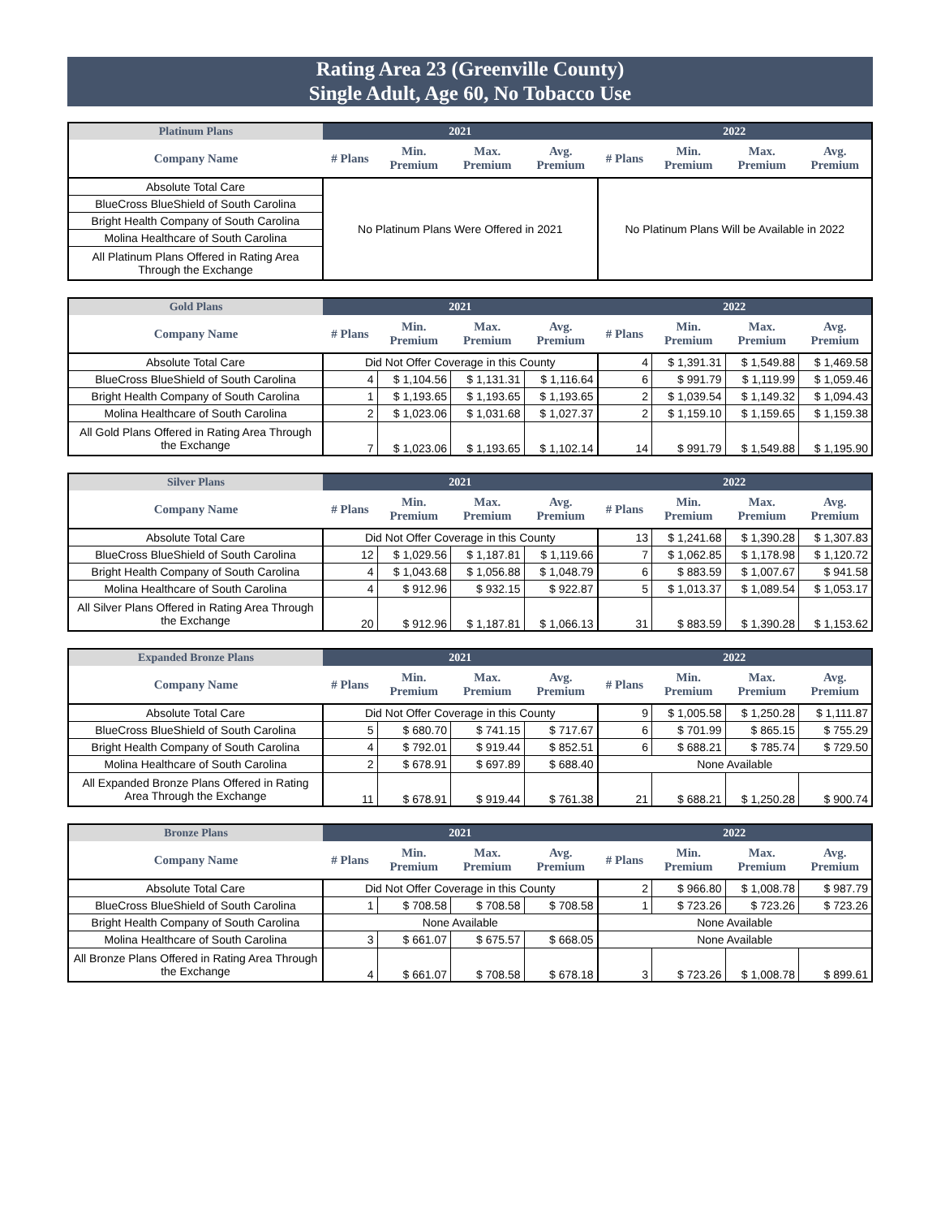Rating Area 23 (Greenville County)
Single Adult, Age 60, No Tobacco Use
| Platinum Plans | 2021 | | | | 2022 | | | |
| --- | --- | --- | --- | --- | --- | --- | --- | --- |
| Company Name | # Plans | Min. Premium | Max. Premium | Avg. Premium | # Plans | Min. Premium | Max. Premium | Avg. Premium |
| Absolute Total Care | No Platinum Plans Were Offered in 2021 | | | | No Platinum Plans Will be Available in 2022 | | | |
| BlueCross BlueShield of South Carolina | | | | | | | | |
| Bright Health Company of South Carolina | | | | | | | | |
| Molina Healthcare of South Carolina | | | | | | | | |
| All Platinum Plans Offered in Rating Area Through the Exchange | | | | | | | | |
| Gold Plans | 2021 | | | | 2022 | | | |
| --- | --- | --- | --- | --- | --- | --- | --- | --- |
| Company Name | # Plans | Min. Premium | Max. Premium | Avg. Premium | # Plans | Min. Premium | Max. Premium | Avg. Premium |
| Absolute Total Care | Did Not Offer Coverage in this County | | | | 4 | $ 1,391.31 | $ 1,549.88 | $ 1,469.58 |
| BlueCross BlueShield of South Carolina | 4 | $ 1,104.56 | $ 1,131.31 | $ 1,116.64 | 6 | $ 991.79 | $ 1,119.99 | $ 1,059.46 |
| Bright Health Company of South Carolina | 1 | $ 1,193.65 | $ 1,193.65 | $ 1,193.65 | 2 | $ 1,039.54 | $ 1,149.32 | $ 1,094.43 |
| Molina Healthcare of South Carolina | 2 | $ 1,023.06 | $ 1,031.68 | $ 1,027.37 | 2 | $ 1,159.10 | $ 1,159.65 | $ 1,159.38 |
| All Gold Plans Offered in Rating Area Through the Exchange | 7 | $ 1,023.06 | $ 1,193.65 | $ 1,102.14 | 14 | $ 991.79 | $ 1,549.88 | $ 1,195.90 |
| Silver Plans | 2021 | | | | 2022 | | | |
| --- | --- | --- | --- | --- | --- | --- | --- | --- |
| Company Name | # Plans | Min. Premium | Max. Premium | Avg. Premium | # Plans | Min. Premium | Max. Premium | Avg. Premium |
| Absolute Total Care | Did Not Offer Coverage in this County | | | | 13 | $ 1,241.68 | $ 1,390.28 | $ 1,307.83 |
| BlueCross BlueShield of South Carolina | 12 | $ 1,029.56 | $ 1,187.81 | $ 1,119.66 | 7 | $ 1,062.85 | $ 1,178.98 | $ 1,120.72 |
| Bright Health Company of South Carolina | 4 | $ 1,043.68 | $ 1,056.88 | $ 1,048.79 | 6 | $ 883.59 | $ 1,007.67 | $ 941.58 |
| Molina Healthcare of South Carolina | 4 | $ 912.96 | $ 932.15 | $ 922.87 | 5 | $ 1,013.37 | $ 1,089.54 | $ 1,053.17 |
| All Silver Plans Offered in Rating Area Through the Exchange | 20 | $ 912.96 | $ 1,187.81 | $ 1,066.13 | 31 | $ 883.59 | $ 1,390.28 | $ 1,153.62 |
| Expanded Bronze Plans | 2021 | | | | 2022 | | | |
| --- | --- | --- | --- | --- | --- | --- | --- | --- |
| Company Name | # Plans | Min. Premium | Max. Premium | Avg. Premium | # Plans | Min. Premium | Max. Premium | Avg. Premium |
| Absolute Total Care | Did Not Offer Coverage in this County | | | | 9 | $ 1,005.58 | $ 1,250.28 | $ 1,111.87 |
| BlueCross BlueShield of South Carolina | 5 | $ 680.70 | $ 741.15 | $ 717.67 | 6 | $ 701.99 | $ 865.15 | $ 755.29 |
| Bright Health Company of South Carolina | 4 | $ 792.01 | $ 919.44 | $ 852.51 | 6 | $ 688.21 | $ 785.74 | $ 729.50 |
| Molina Healthcare of South Carolina | 2 | $ 678.91 | $ 697.89 | $ 688.40 | None Available | | | |
| All Expanded Bronze Plans Offered in Rating Area Through the Exchange | 11 | $ 678.91 | $ 919.44 | $ 761.38 | 21 | $ 688.21 | $ 1,250.28 | $ 900.74 |
| Bronze Plans | 2021 | | | | 2022 | | | |
| --- | --- | --- | --- | --- | --- | --- | --- | --- |
| Company Name | # Plans | Min. Premium | Max. Premium | Avg. Premium | # Plans | Min. Premium | Max. Premium | Avg. Premium |
| Absolute Total Care | Did Not Offer Coverage in this County | | | | 2 | $ 966.80 | $ 1,008.78 | $ 987.79 |
| BlueCross BlueShield of South Carolina | 1 | $ 708.58 | $ 708.58 | $ 708.58 | 1 | $ 723.26 | $ 723.26 | $ 723.26 |
| Bright Health Company of South Carolina | None Available | | | | None Available | | | |
| Molina Healthcare of South Carolina | 3 | $ 661.07 | $ 675.57 | $ 668.05 | None Available | | | |
| All Bronze Plans Offered in Rating Area Through the Exchange | 4 | $ 661.07 | $ 708.58 | $ 678.18 | 3 | $ 723.26 | $ 1,008.78 | $ 899.61 |